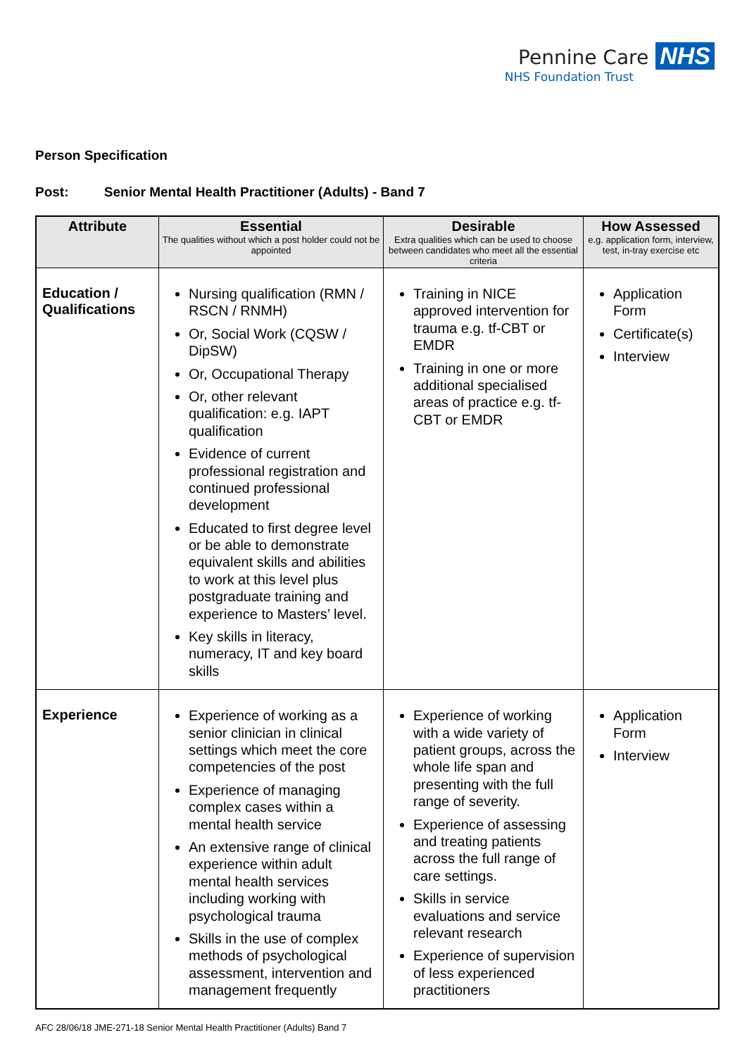Pennine Care NHS
NHS Foundation Trust
Person Specification
Post: Senior Mental Health Practitioner (Adults) - Band 7
| Attribute | Essential The qualities without which a post holder could not be appointed | Desirable Extra qualities which can be used to choose between candidates who meet all the essential criteria | How Assessed e.g. application form, interview, test, in-tray exercise etc |
| --- | --- | --- | --- |
| Education / Qualifications | Nursing qualification (RMN / RSCN / RNMH) Or, Social Work (CQSW / DipSW) Or, Occupational Therapy Or, other relevant qualification: e.g. IAPT qualification Evidence of current professional registration and continued professional development Educated to first degree level or be able to demonstrate equivalent skills and abilities to work at this level plus postgraduate training and experience to Masters’ level. Key skills in literacy, numeracy, IT and key board skills | Training in NICE approved intervention for trauma e.g. tf-CBT or EMDR Training in one or more additional specialised areas of practice e.g. tf-CBT or EMDR | Application Form Certificate(s) Interview |
| Experience | Experience of working as a senior clinician in clinical settings which meet the core competencies of the post Experience of managing complex cases within a mental health service An extensive range of clinical experience within adult mental health services including working with psychological trauma Skills in the use of complex methods of psychological assessment, intervention and management frequently | Experience of working with a wide variety of patient groups, across the whole life span and presenting with the full range of severity. Experience of assessing and treating patients across the full range of care settings. Skills in service evaluations and service relevant research Experience of supervision of less experienced practitioners | Application Form Interview |
AFC 28/06/18 JME-271-18 Senior Mental Health Practitioner (Adults) Band 7